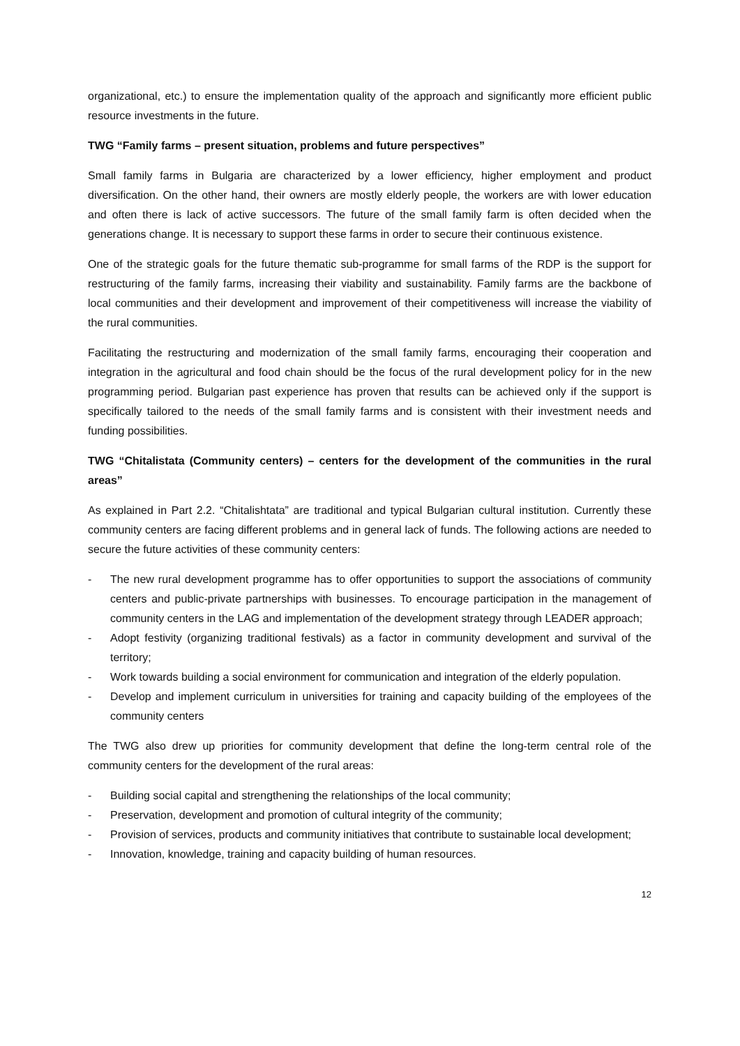organizational, etc.) to ensure the implementation quality of the approach and significantly more efficient public resource investments in the future.
TWG “Family farms – present situation, problems and future perspectives”
Small family farms in Bulgaria are characterized by a lower efficiency, higher employment and product diversification. On the other hand, their owners are mostly elderly people, the workers are with lower education and often there is lack of active successors. The future of the small family farm is often decided when the generations change. It is necessary to support these farms in order to secure their continuous existence.
One of the strategic goals for the future thematic sub-programme for small farms of the RDP is the support for restructuring of the family farms, increasing their viability and sustainability. Family farms are the backbone of local communities and their development and improvement of their competitiveness will increase the viability of the rural communities.
Facilitating the restructuring and modernization of the small family farms, encouraging their cooperation and integration in the agricultural and food chain should be the focus of the rural development policy for in the new programming period. Bulgarian past experience has proven that results can be achieved only if the support is specifically tailored to the needs of the small family farms and is consistent with their investment needs and funding possibilities.
TWG “Chitalistata (Community centers) – centers for the development of the communities in the rural areas”
As explained in Part 2.2. “Chitalishtata” are traditional and typical Bulgarian cultural institution. Currently these community centers are facing different problems and in general lack of funds. The following actions are needed to secure the future activities of these community centers:
- The new rural development programme has to offer opportunities to support the associations of community centers and public-private partnerships with businesses. To encourage participation in the management of community centers in the LAG and implementation of the development strategy through LEADER approach;
- Adopt festivity (organizing traditional festivals) as a factor in community development and survival of the territory;
- Work towards building a social environment for communication and integration of the elderly population.
- Develop and implement curriculum in universities for training and capacity building of the employees of the community centers
The TWG also drew up priorities for community development that define the long-term central role of the community centers for the development of the rural areas:
- Building social capital and strengthening the relationships of the local community;
- Preservation, development and promotion of cultural integrity of the community;
- Provision of services, products and community initiatives that contribute to sustainable local development;
- Innovation, knowledge, training and capacity building of human resources.
12